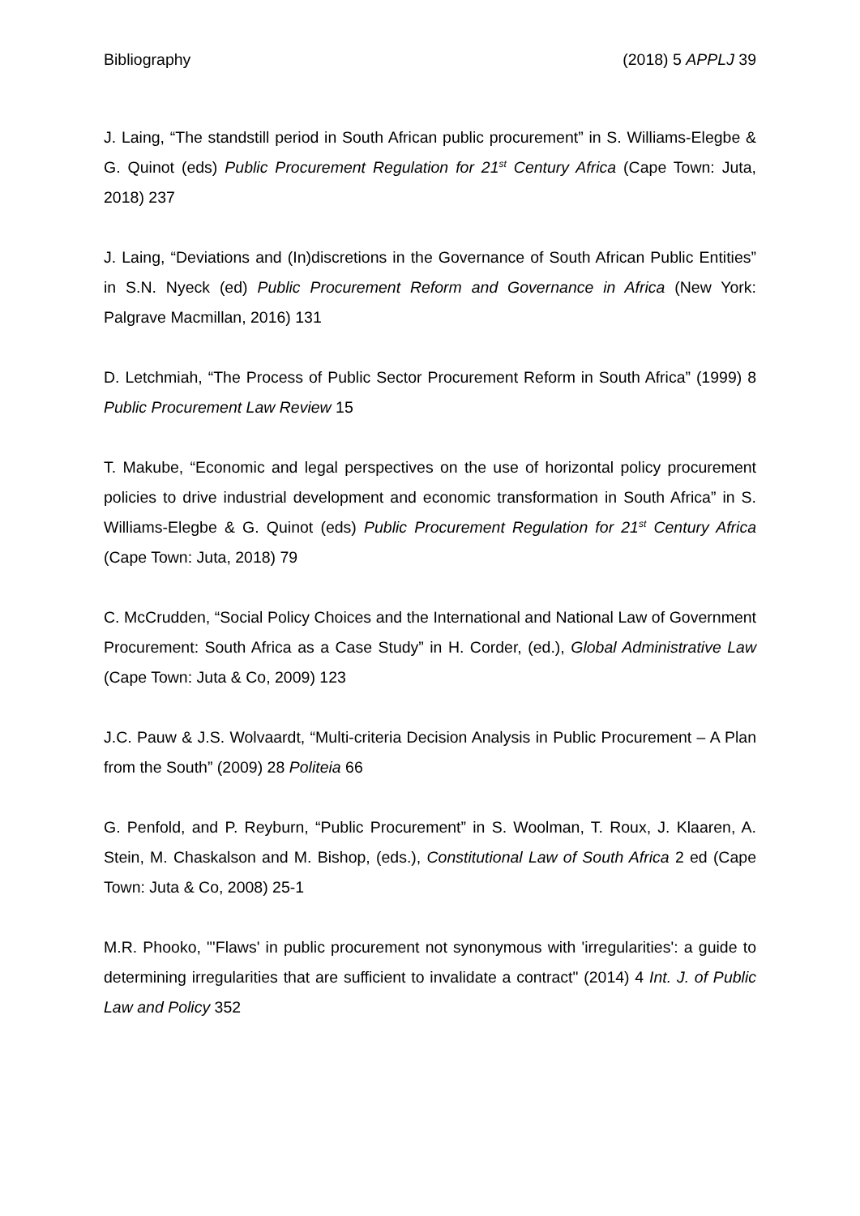Bibliography (2018) 5 APPLJ 39
J. Laing, “The standstill period in South African public procurement” in S. Williams-Elegbe & G. Quinot (eds) Public Procurement Regulation for 21<sup>st</sup> Century Africa (Cape Town: Juta, 2018) 237
J. Laing, “Deviations and (In)discretions in the Governance of South African Public Entities” in S.N. Nyeck (ed) Public Procurement Reform and Governance in Africa (New York: Palgrave Macmillan, 2016) 131
D. Letchmiah, “The Process of Public Sector Procurement Reform in South Africa” (1999) 8 Public Procurement Law Review 15
T. Makube, “Economic and legal perspectives on the use of horizontal policy procurement policies to drive industrial development and economic transformation in South Africa” in S. Williams-Elegbe & G. Quinot (eds) Public Procurement Regulation for 21<sup>st</sup> Century Africa (Cape Town: Juta, 2018) 79
C. McCrudden, “Social Policy Choices and the International and National Law of Government Procurement: South Africa as a Case Study” in H. Corder, (ed.), Global Administrative Law (Cape Town: Juta & Co, 2009) 123
J.C. Pauw & J.S. Wolvaardt, “Multi-criteria Decision Analysis in Public Procurement – A Plan from the South” (2009) 28 Politeia 66
G. Penfold, and P. Reyburn, “Public Procurement” in S. Woolman, T. Roux, J. Klaaren, A. Stein, M. Chaskalson and M. Bishop, (eds.), Constitutional Law of South Africa 2 ed (Cape Town: Juta & Co, 2008) 25-1
M.R. Phooko, "'Flaws' in public procurement not synonymous with 'irregularities': a guide to determining irregularities that are sufficient to invalidate a contract" (2014) 4 Int. J. of Public Law and Policy 352